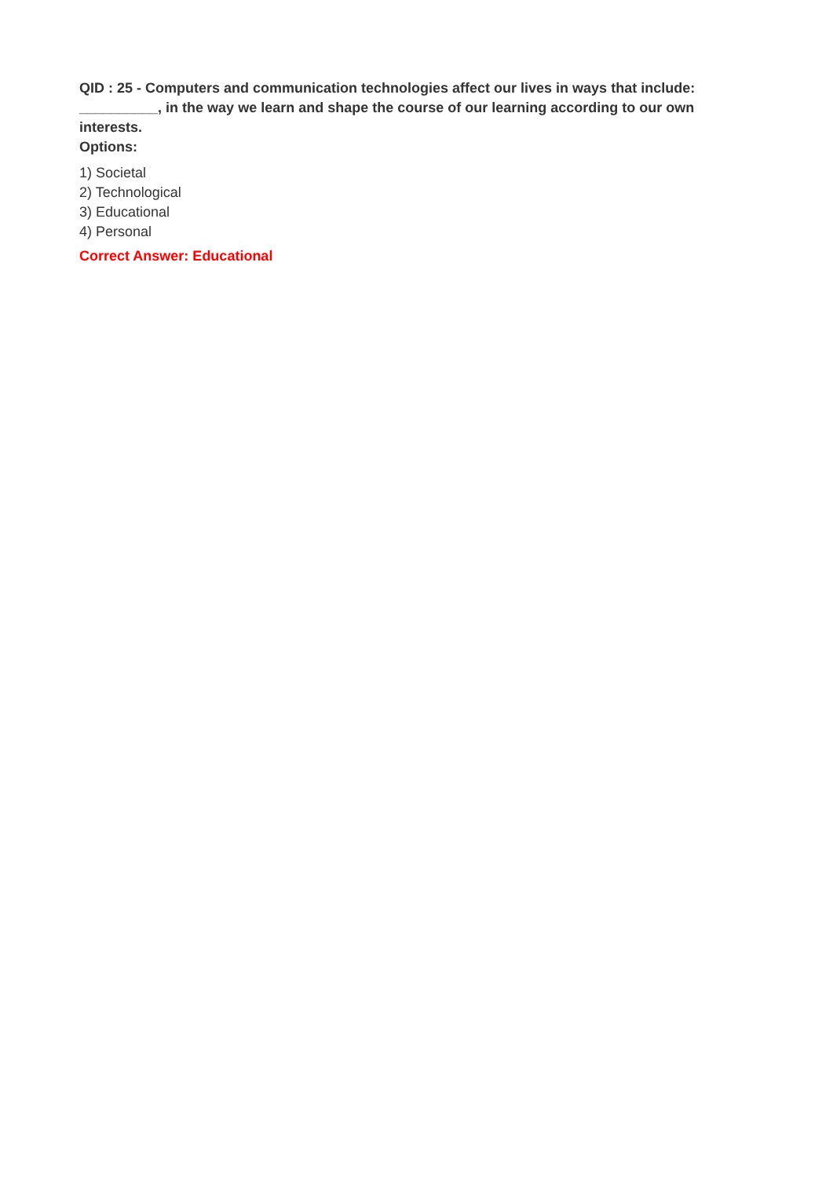QID : 25 - Computers and communication technologies affect our lives in ways that include: __________, in the way we learn and shape the course of our learning according to our own interests.
Options:
1) Societal
2) Technological
3) Educational
4) Personal
Correct Answer: Educational